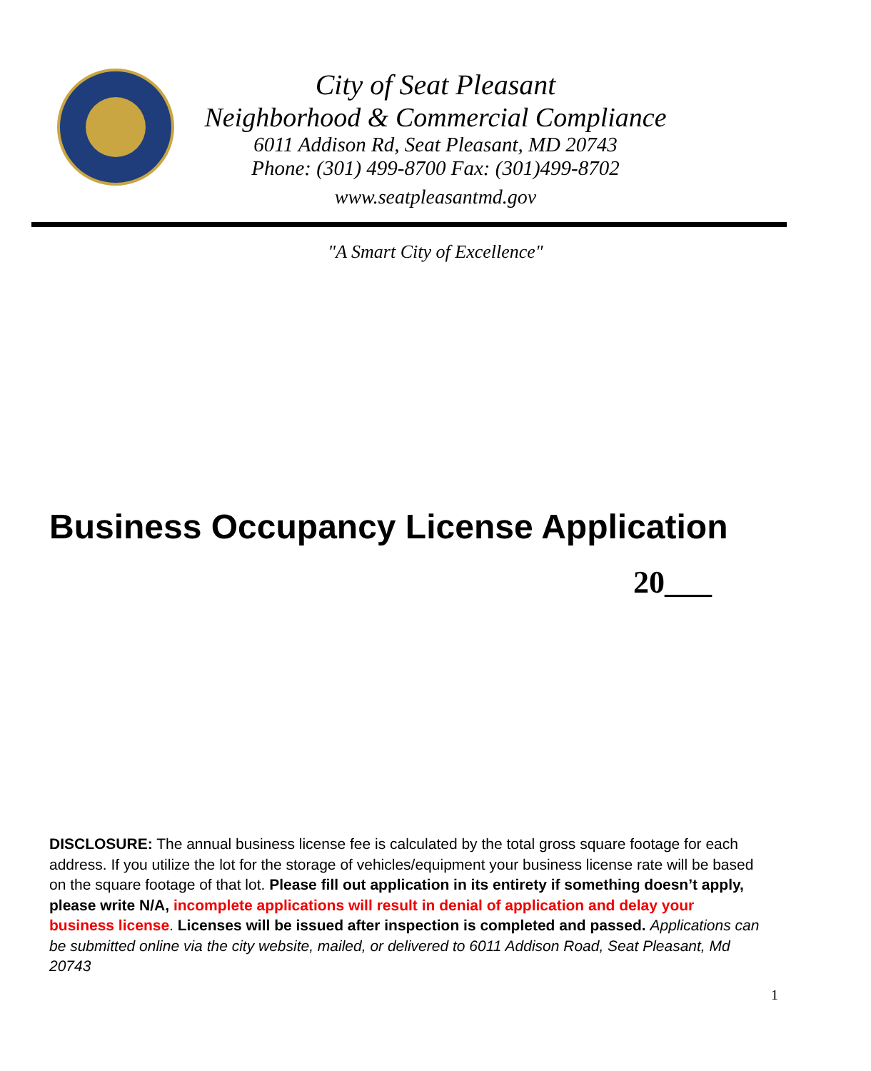City of Seat Pleasant
Neighborhood & Commercial Compliance
6011 Addison Rd, Seat Pleasant, MD 20743
Phone: (301) 499-8700 Fax: (301)499-8702
www.seatpleasantmd.gov
"A Smart City of Excellence"
Business Occupancy License Application
20___
DISCLOSURE: The annual business license fee is calculated by the total gross square footage for each address. If you utilize the lot for the storage of vehicles/equipment your business license rate will be based on the square footage of that lot. Please fill out application in its entirety if something doesn’t apply, please write N/A, incomplete applications will result in denial of application and delay your business license. Licenses will be issued after inspection is completed and passed. Applications can be submitted online via the city website, mailed, or delivered to 6011 Addison Road, Seat Pleasant, Md 20743
1